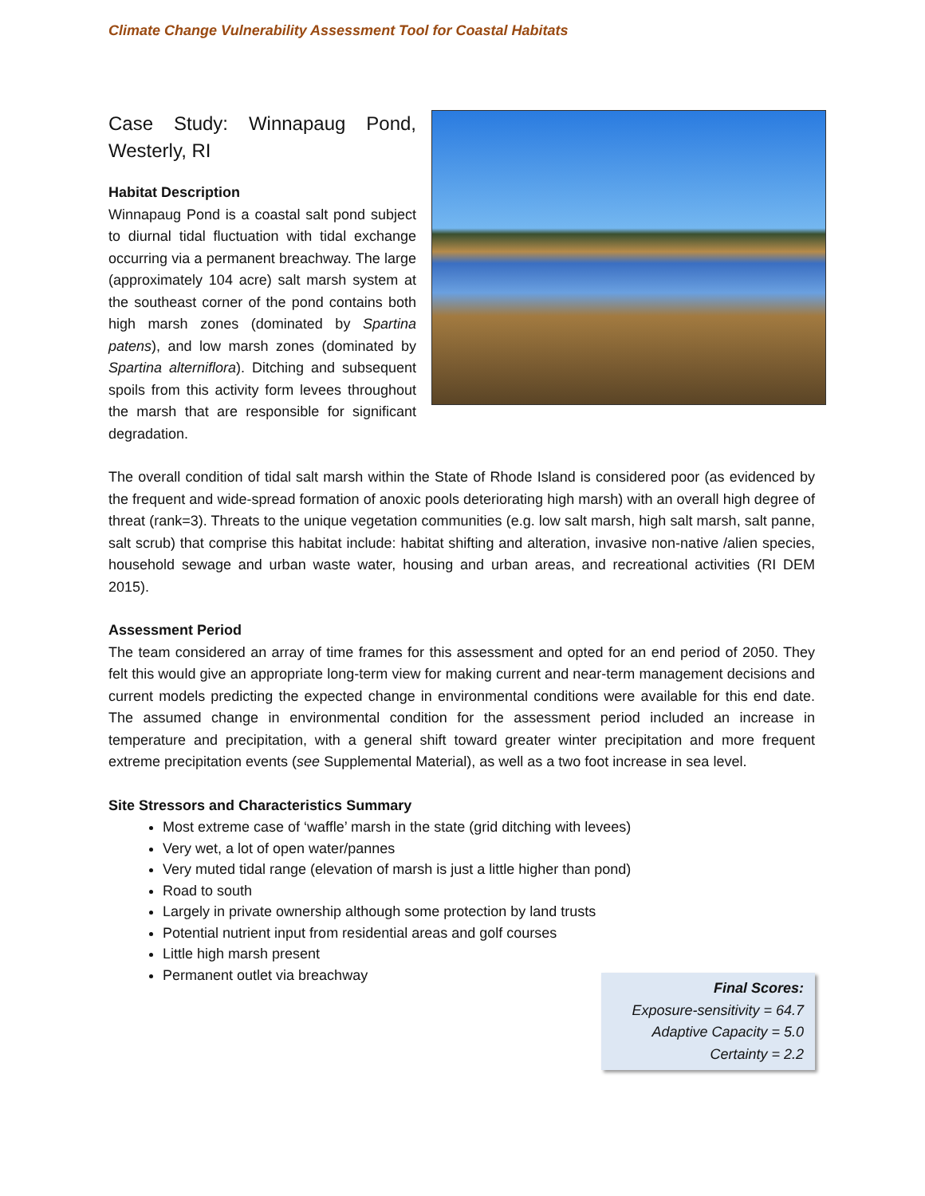Climate Change Vulnerability Assessment Tool for Coastal Habitats
Case Study: Winnapaug Pond, Westerly, RI
Habitat Description
Winnapaug Pond is a coastal salt pond subject to diurnal tidal fluctuation with tidal exchange occurring via a permanent breachway. The large (approximately 104 acre) salt marsh system at the southeast corner of the pond contains both high marsh zones (dominated by Spartina patens), and low marsh zones (dominated by Spartina alterniflora). Ditching and subsequent spoils from this activity form levees throughout the marsh that are responsible for significant degradation.
The overall condition of tidal salt marsh within the State of Rhode Island is considered poor (as evidenced by the frequent and wide-spread formation of anoxic pools deteriorating high marsh) with an overall high degree of threat (rank=3). Threats to the unique vegetation communities (e.g. low salt marsh, high salt marsh, salt panne, salt scrub) that comprise this habitat include: habitat shifting and alteration, invasive non-native /alien species, household sewage and urban waste water, housing and urban areas, and recreational activities (RI DEM 2015).
Assessment Period
The team considered an array of time frames for this assessment and opted for an end period of 2050. They felt this would give an appropriate long-term view for making current and near-term management decisions and current models predicting the expected change in environmental conditions were available for this end date. The assumed change in environmental condition for the assessment period included an increase in temperature and precipitation, with a general shift toward greater winter precipitation and more frequent extreme precipitation events (see Supplemental Material), as well as a two foot increase in sea level.
Site Stressors and Characteristics Summary
Most extreme case of ‘waffle’ marsh in the state (grid ditching with levees)
Very wet, a lot of open water/pannes
Very muted tidal range (elevation of marsh is just a little higher than pond)
Road to south
Largely in private ownership although some protection by land trusts
Potential nutrient input from residential areas and golf courses
Little high marsh present
Permanent outlet via breachway
Final Scores:
Exposure-sensitivity = 64.7
Adaptive Capacity = 5.0
Certainty = 2.2